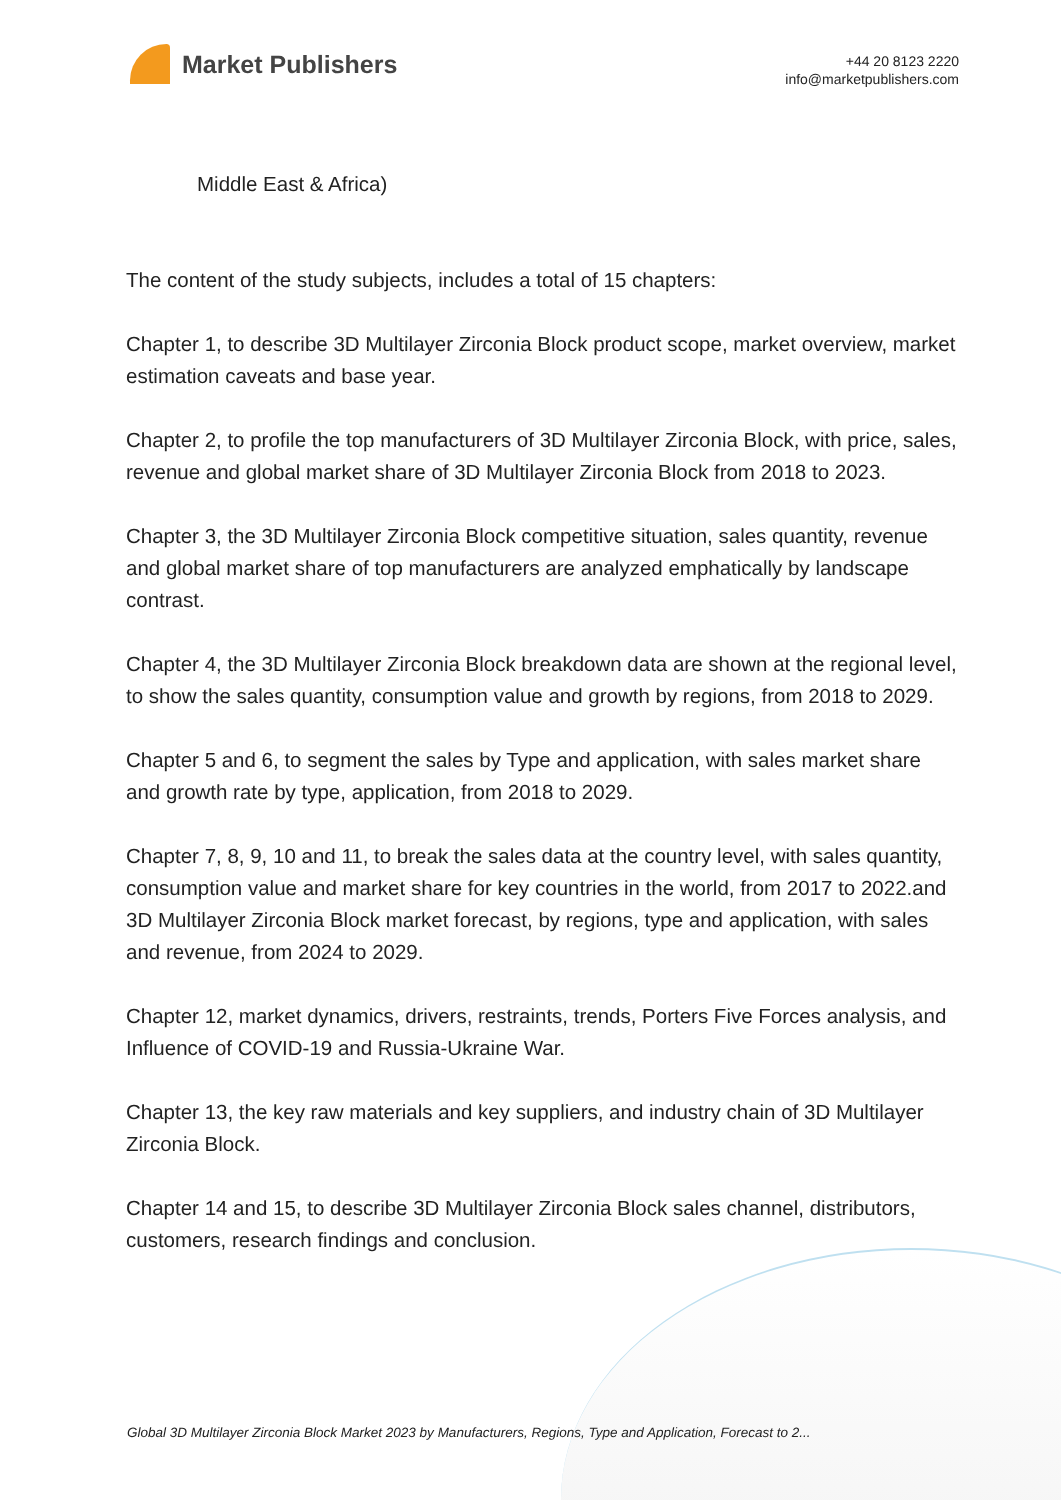Market Publishers
+44 20 8123 2220
info@marketpublishers.com
Middle East & Africa)
The content of the study subjects, includes a total of 15 chapters:
Chapter 1, to describe 3D Multilayer Zirconia Block product scope, market overview, market estimation caveats and base year.
Chapter 2, to profile the top manufacturers of 3D Multilayer Zirconia Block, with price, sales, revenue and global market share of 3D Multilayer Zirconia Block from 2018 to 2023.
Chapter 3, the 3D Multilayer Zirconia Block competitive situation, sales quantity, revenue and global market share of top manufacturers are analyzed emphatically by landscape contrast.
Chapter 4, the 3D Multilayer Zirconia Block breakdown data are shown at the regional level, to show the sales quantity, consumption value and growth by regions, from 2018 to 2029.
Chapter 5 and 6, to segment the sales by Type and application, with sales market share and growth rate by type, application, from 2018 to 2029.
Chapter 7, 8, 9, 10 and 11, to break the sales data at the country level, with sales quantity, consumption value and market share for key countries in the world, from 2017 to 2022.and 3D Multilayer Zirconia Block market forecast, by regions, type and application, with sales and revenue, from 2024 to 2029.
Chapter 12, market dynamics, drivers, restraints, trends, Porters Five Forces analysis, and Influence of COVID-19 and Russia-Ukraine War.
Chapter 13, the key raw materials and key suppliers, and industry chain of 3D Multilayer Zirconia Block.
Chapter 14 and 15, to describe 3D Multilayer Zirconia Block sales channel, distributors, customers, research findings and conclusion.
Global 3D Multilayer Zirconia Block Market 2023 by Manufacturers, Regions, Type and Application, Forecast to 2...